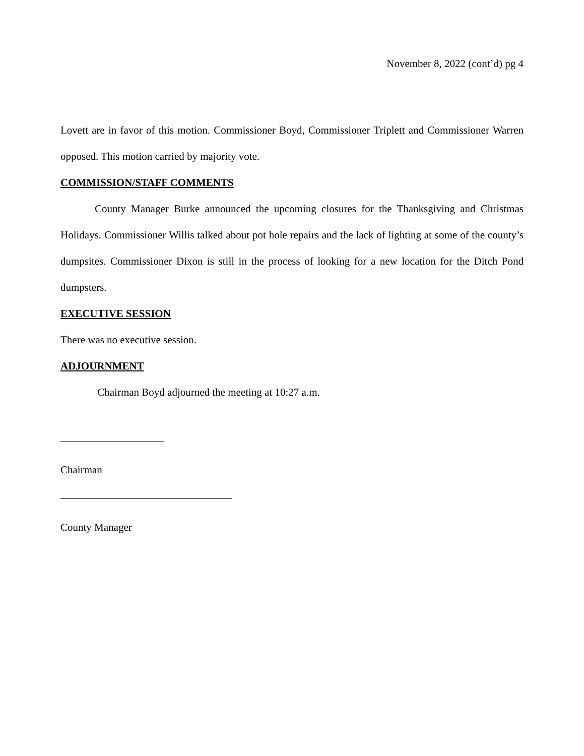November 8, 2022 (cont’d) pg 4
Lovett are in favor of this motion. Commissioner Boyd, Commissioner Triplett and Commissioner Warren opposed. This motion carried by majority vote.
COMMISSION/STAFF COMMENTS
County Manager Burke announced the upcoming closures for the Thanksgiving and Christmas Holidays. Commissioner Willis talked about pot hole repairs and the lack of lighting at some of the county’s dumpsites. Commissioner Dixon is still in the process of looking for a new location for the Ditch Pond dumpsters.
EXECUTIVE SESSION
There was no executive session.
ADJOURNMENT
Chairman Boyd adjourned the meeting at 10:27 a.m.
Chairman
County Manager